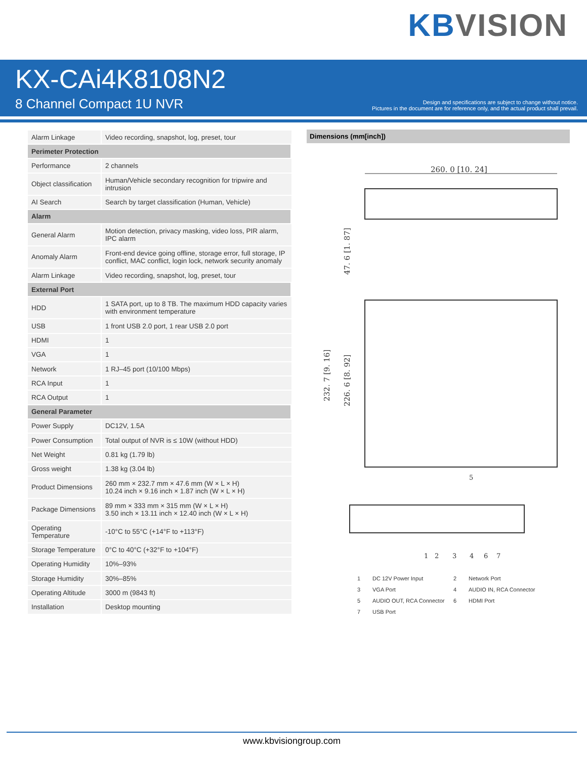KB VISION
KX-CAi4K8108N2
8 Channel Compact 1U NVR
Design and specifications are subject to change without notice.
Pictures in the document are for reference only, and the actual product shall prevail.
| Alarm Linkage | Video recording, snapshot, log, preset, tour |
| Perimeter Protection | |
| Performance | 2 channels |
| Object classification | Human/Vehicle secondary recognition for tripwire and intrusion |
| AI Search | Search by target classification (Human, Vehicle) |
| Alarm | |
| General Alarm | Motion detection, privacy masking, video loss, PIR alarm, IPC alarm |
| Anomaly Alarm | Front-end device going offline, storage error, full storage, IP conflict, MAC conflict, login lock, network security anomaly |
| Alarm Linkage | Video recording, snapshot, log, preset, tour |
| External Port | |
| HDD | 1 SATA port, up to 8 TB. The maximum HDD capacity varies with environment temperature |
| USB | 1 front USB 2.0 port, 1 rear USB 2.0 port |
| HDMI | 1 |
| VGA | 1 |
| Network | 1 RJ–45 port (10/100 Mbps) |
| RCA Input | 1 |
| RCA Output | 1 |
| General Parameter | |
| Power Supply | DC12V, 1.5A |
| Power Consumption | Total output of NVR is ≤ 10W (without HDD) |
| Net Weight | 0.81 kg (1.79 lb) |
| Gross weight | 1.38 kg (3.04 lb) |
| Product Dimensions | 260 mm × 232.7 mm × 47.6 mm (W × L × H) 10.24 inch × 9.16 inch × 1.87 inch (W × L × H) |
| Package Dimensions | 89 mm × 333 mm × 315 mm (W × L × H) 3.50 inch × 13.11 inch × 12.40 inch (W × L × H) |
| Operating Temperature | -10°C to 55°C (+14°F to +113°F) |
| Storage Temperature | 0°C to 40°C (+32°F to +104°F) |
| Operating Humidity | 10%–93% |
| Storage Humidity | 30%–85% |
| Operating Altitude | 3000 m (9843 ft) |
| Installation | Desktop mounting |
Dimensions (mm[inch])
260. 0 [10. 24]
47. 6 [1. 87]
232. 7 [9. 16]
226. 6 [8. 92]
5
1
2
3
4
6
7
1 DC 12V Power Input 2 Network Port 3 VGA Port 4 AUDIO IN, RCA Connector 5 AUDIO OUT, RCA Connector 6 HDMI Port 7 USB Port
www.kbvisiongroup.com